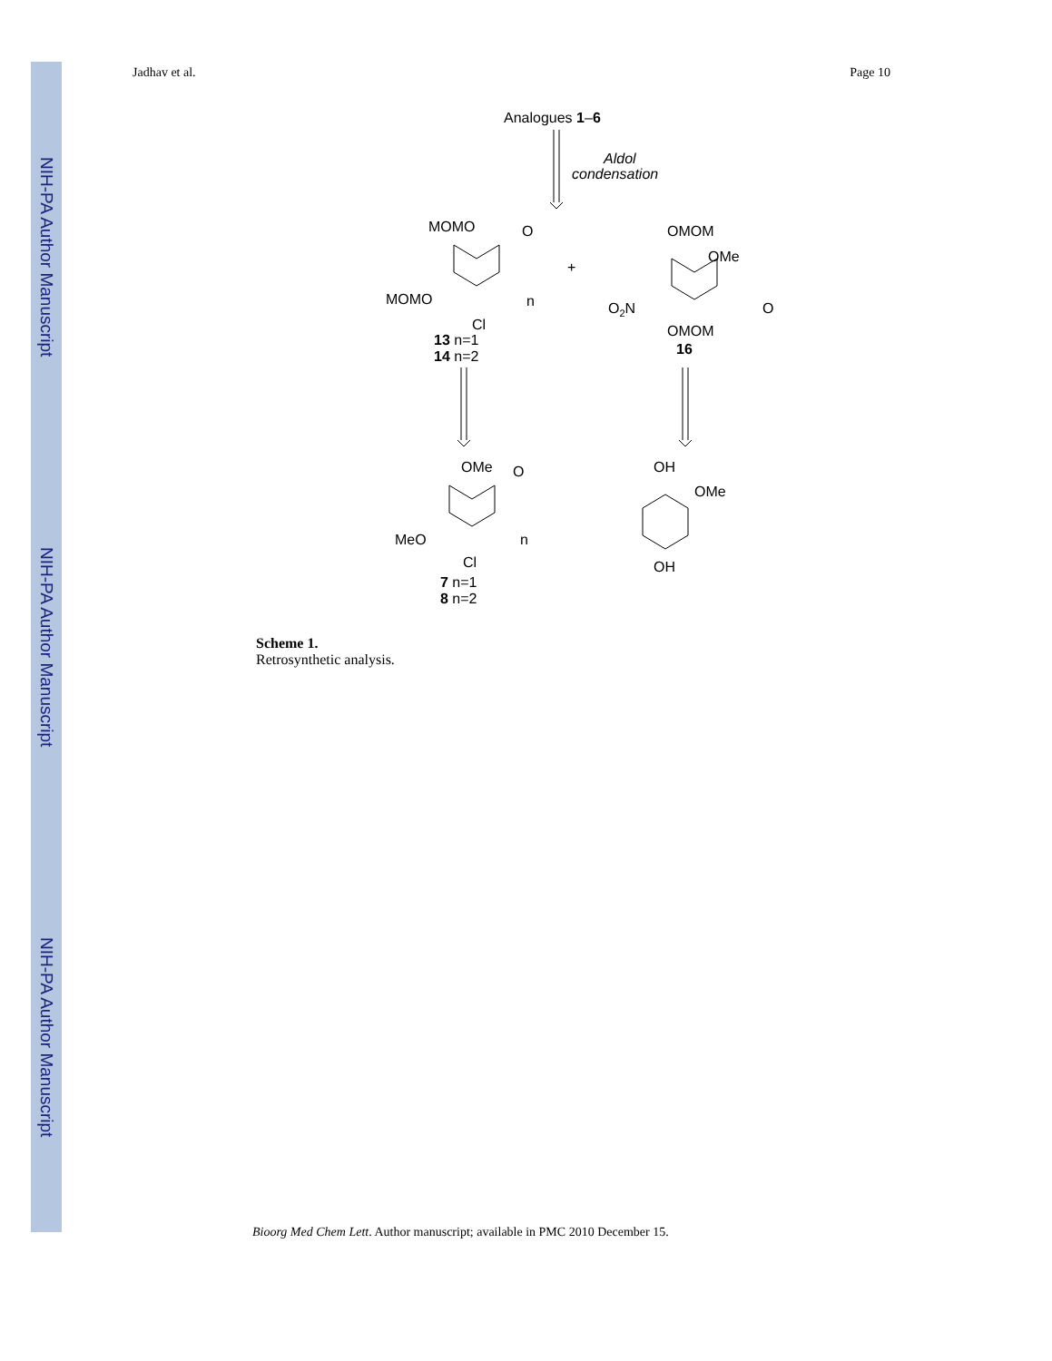NIH-PA Author Manuscript
NIH-PA Author Manuscript
NIH-PA Author Manuscript
Jadhav et al. Page 10
Analogues 1–6
Aldol
condensation
MOMO
O
MOMO
Cl
n
13 n=1
14 n=2
+
OMOM
OMe
O2N
O
OMOM
16
OMe
O
MeO
Cl
n
7 n=1
8 n=2
OH
OMe
OH
Scheme 1.
Retrosynthetic analysis.
Bioorg Med Chem Lett. Author manuscript; available in PMC 2010 December 15.